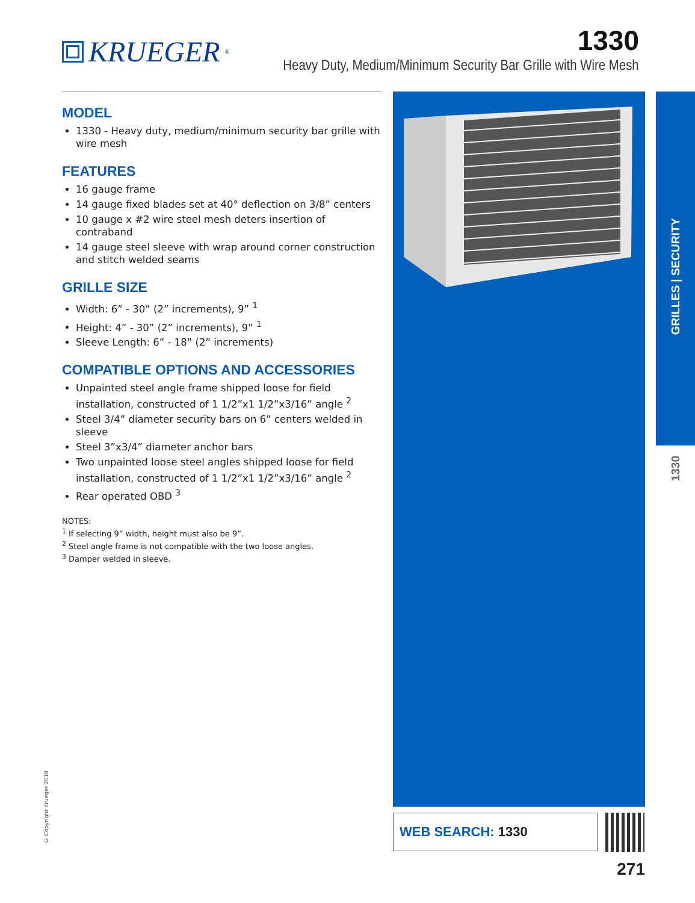KRUEGER<sup>®</sup>
1330
Heavy Duty, Medium/Minimum Security Bar Grille with Wire Mesh
MODEL
1330 - Heavy duty, medium/minimum security bar grille with wire mesh
FEATURES
16 gauge frame
14 gauge fixed blades set at 40° deflection on 3/8” centers
10 gauge x #2 wire steel mesh deters insertion of contraband
14 gauge steel sleeve with wrap around corner construction and stitch welded seams
GRILLE SIZE
Width: 6” - 30” (2” increments), 9” <sup>1</sup>
Height: 4” - 30” (2” increments), 9” <sup>1</sup>
Sleeve Length: 6” - 18” (2” increments)
COMPATIBLE OPTIONS AND ACCESSORIES
Unpainted steel angle frame shipped loose for field installation, constructed of 1 1/2”x1 1/2”x3/16” angle <sup>2</sup>
Steel 3/4” diameter security bars on 6” centers welded in sleeve
Steel 3”x3/4” diameter anchor bars
Two unpainted loose steel angles shipped loose for field installation, constructed of 1 1/2”x1 1/2”x3/16” angle <sup>2</sup>
Rear operated OBD <sup>3</sup>
NOTES:
<sup>1</sup> If selecting 9” width, height must also be 9”.
<sup>2</sup> Steel angle frame is not compatible with the two loose angles.
<sup>3</sup> Damper welded in sleeve.
GRILLES | SECURITY
1330
WEB SEARCH: 1330
271
© Copyright Krueger 2018